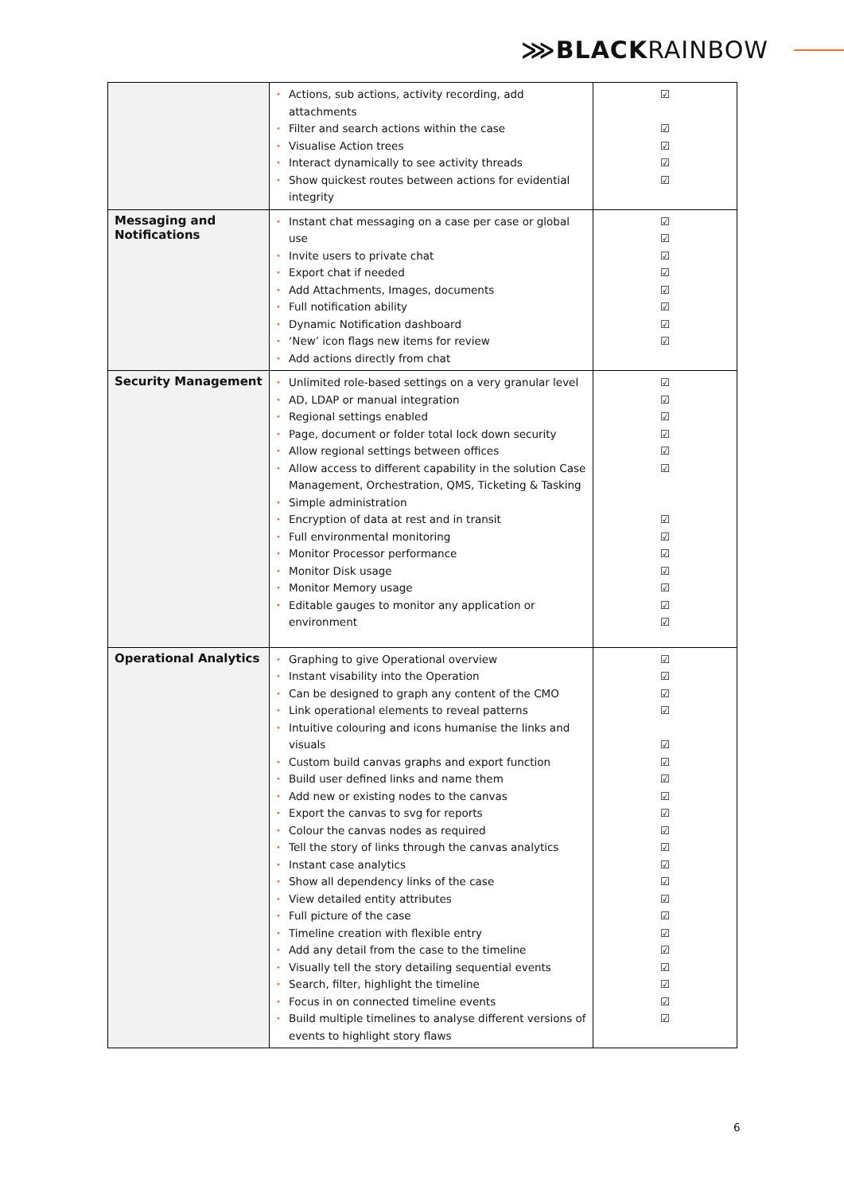⋙BLACKRAINBOW
| | • Actions, sub actions, activity recording, add attachments • Filter and search actions within the case • Visualise Action trees • Interact dynamically to see activity threads • Show quickest routes between actions for evidential integrity | ☑ ☑ ☑ ☑ ☑ |
| Messaging and Notifications | • Instant chat messaging on a case per case or global use • Invite users to private chat • Export chat if needed • Add Attachments, Images, documents • Full notification ability • Dynamic Notification dashboard • ‘New’ icon flags new items for review • Add actions directly from chat | ☑ ☑ ☑ ☑ ☑ ☑ ☑ ☑ |
| Security Management | • Unlimited role-based settings on a very granular level • AD, LDAP or manual integration • Regional settings enabled • Page, document or folder total lock down security • Allow regional settings between offices • Allow access to different capability in the solution Case Management, Orchestration, QMS, Ticketing & Tasking • Simple administration • Encryption of data at rest and in transit • Full environmental monitoring • Monitor Processor performance • Monitor Disk usage • Monitor Memory usage • Editable gauges to monitor any application or environment | ☑ ☑ ☑ ☑ ☑ ☑ ☑ ☑ ☑ ☑ ☑ ☑ ☑ |
| Operational Analytics | • Graphing to give Operational overview • Instant visability into the Operation • Can be designed to graph any content of the CMO • Link operational elements to reveal patterns • Intuitive colouring and icons humanise the links and visuals • Custom build canvas graphs and export function • Build user defined links and name them • Add new or existing nodes to the canvas • Export the canvas to svg for reports • Colour the canvas nodes as required • Tell the story of links through the canvas analytics • Instant case analytics • Show all dependency links of the case • View detailed entity attributes • Full picture of the case • Timeline creation with flexible entry • Add any detail from the case to the timeline • Visually tell the story detailing sequential events • Search, filter, highlight the timeline • Focus in on connected timeline events • Build multiple timelines to analyse different versions of events to highlight story flaws | ☑ ☑ ☑ ☑ ☑ ☑ ☑ ☑ ☑ ☑ ☑ ☑ ☑ ☑ ☑ ☑ ☑ ☑ ☑ ☑ ☑ |
6